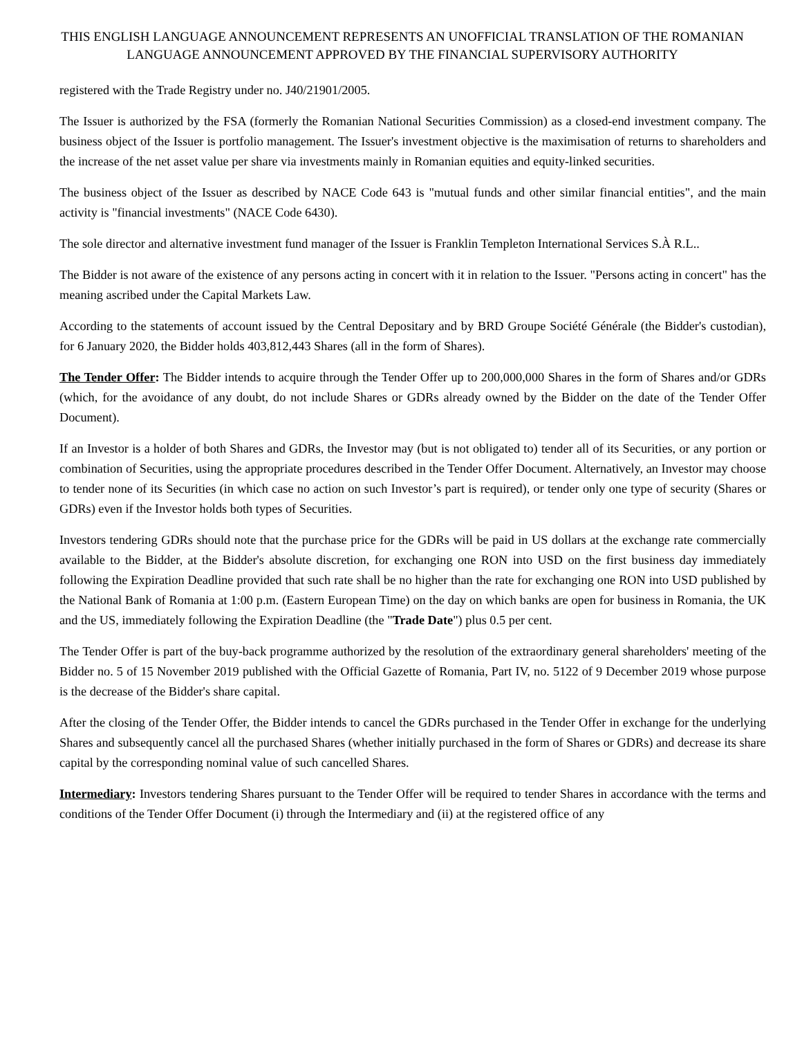THIS ENGLISH LANGUAGE ANNOUNCEMENT REPRESENTS AN UNOFFICIAL TRANSLATION OF THE ROMANIAN LANGUAGE ANNOUNCEMENT APPROVED BY THE FINANCIAL SUPERVISORY AUTHORITY
registered with the Trade Registry under no. J40/21901/2005.
The Issuer is authorized by the FSA (formerly the Romanian National Securities Commission) as a closed-end investment company. The business object of the Issuer is portfolio management. The Issuer's investment objective is the maximisation of returns to shareholders and the increase of the net asset value per share via investments mainly in Romanian equities and equity-linked securities.
The business object of the Issuer as described by NACE Code 643 is "mutual funds and other similar financial entities", and the main activity is "financial investments" (NACE Code 6430).
The sole director and alternative investment fund manager of the Issuer is Franklin Templeton International Services S.À R.L..
The Bidder is not aware of the existence of any persons acting in concert with it in relation to the Issuer. "Persons acting in concert" has the meaning ascribed under the Capital Markets Law.
According to the statements of account issued by the Central Depositary and by BRD Groupe Société Générale (the Bidder's custodian), for 6 January 2020, the Bidder holds 403,812,443 Shares (all in the form of Shares).
The Tender Offer: The Bidder intends to acquire through the Tender Offer up to 200,000,000 Shares in the form of Shares and/or GDRs (which, for the avoidance of any doubt, do not include Shares or GDRs already owned by the Bidder on the date of the Tender Offer Document).
If an Investor is a holder of both Shares and GDRs, the Investor may (but is not obligated to) tender all of its Securities, or any portion or combination of Securities, using the appropriate procedures described in the Tender Offer Document. Alternatively, an Investor may choose to tender none of its Securities (in which case no action on such Investor’s part is required), or tender only one type of security (Shares or GDRs) even if the Investor holds both types of Securities.
Investors tendering GDRs should note that the purchase price for the GDRs will be paid in US dollars at the exchange rate commercially available to the Bidder, at the Bidder's absolute discretion, for exchanging one RON into USD on the first business day immediately following the Expiration Deadline provided that such rate shall be no higher than the rate for exchanging one RON into USD published by the National Bank of Romania at 1:00 p.m. (Eastern European Time) on the day on which banks are open for business in Romania, the UK and the US, immediately following the Expiration Deadline (the "Trade Date") plus 0.5 per cent.
The Tender Offer is part of the buy-back programme authorized by the resolution of the extraordinary general shareholders' meeting of the Bidder no. 5 of 15 November 2019 published with the Official Gazette of Romania, Part IV, no. 5122 of 9 December 2019 whose purpose is the decrease of the Bidder's share capital.
After the closing of the Tender Offer, the Bidder intends to cancel the GDRs purchased in the Tender Offer in exchange for the underlying Shares and subsequently cancel all the purchased Shares (whether initially purchased in the form of Shares or GDRs) and decrease its share capital by the corresponding nominal value of such cancelled Shares.
Intermediary: Investors tendering Shares pursuant to the Tender Offer will be required to tender Shares in accordance with the terms and conditions of the Tender Offer Document (i) through the Intermediary and (ii) at the registered office of any